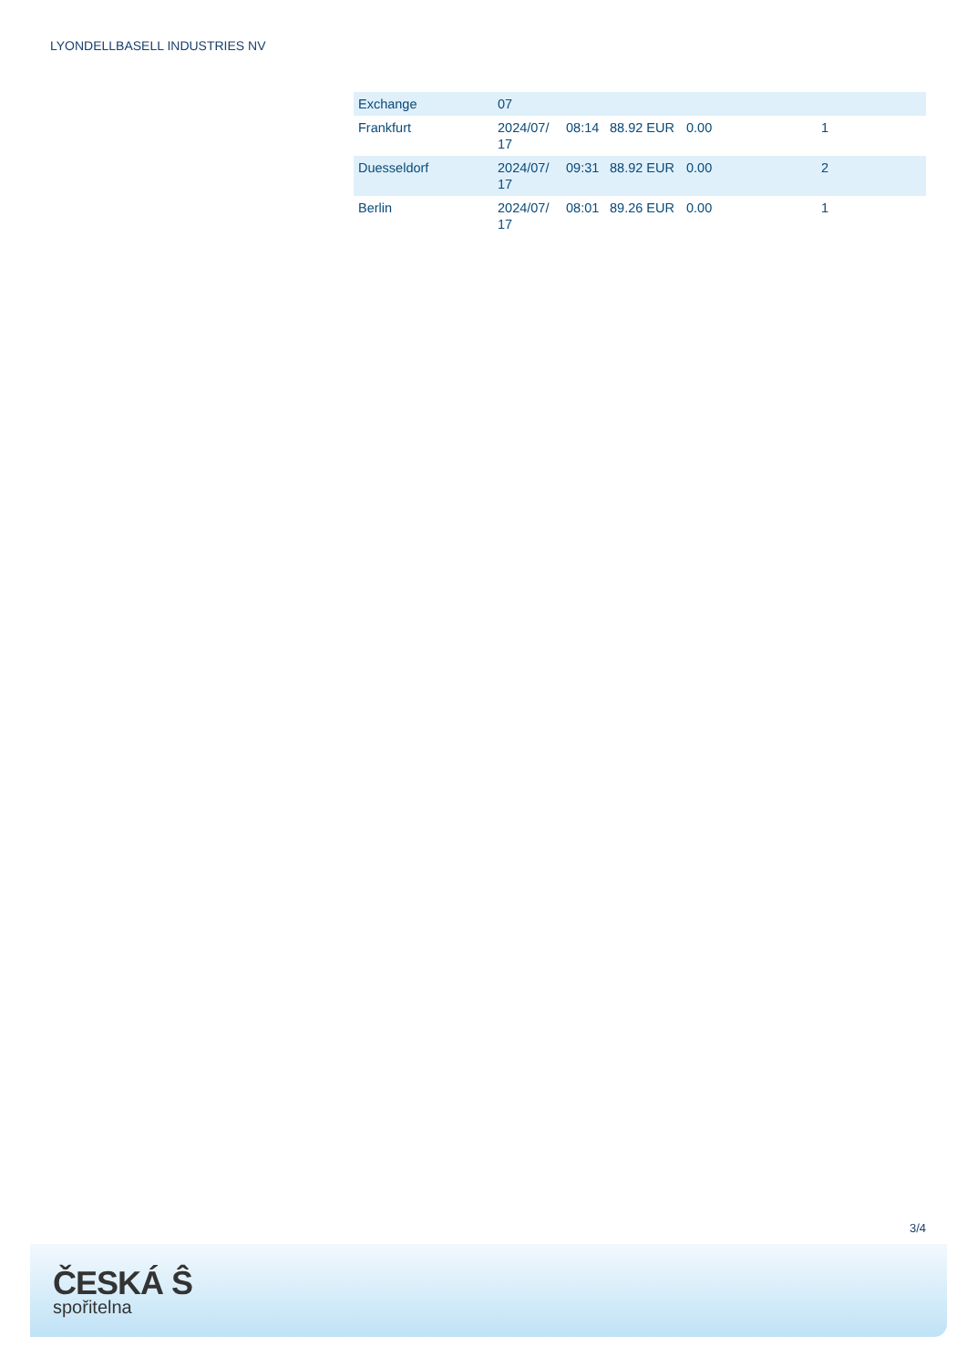LYONDELLBASELL INDUSTRIES NV
| Exchange | 07 | | | | |
| Frankfurt | 2024/07/ 17 | 08:14 | 88.92 EUR | 0.00 | 1 |
| Duesseldorf | 2024/07/ 17 | 09:31 | 88.92 EUR | 0.00 | 2 |
| Berlin | 2024/07/ 17 | 08:01 | 89.26 EUR | 0.00 | 1 |
3/4
ČESKÁ Ŝ
spořitelna